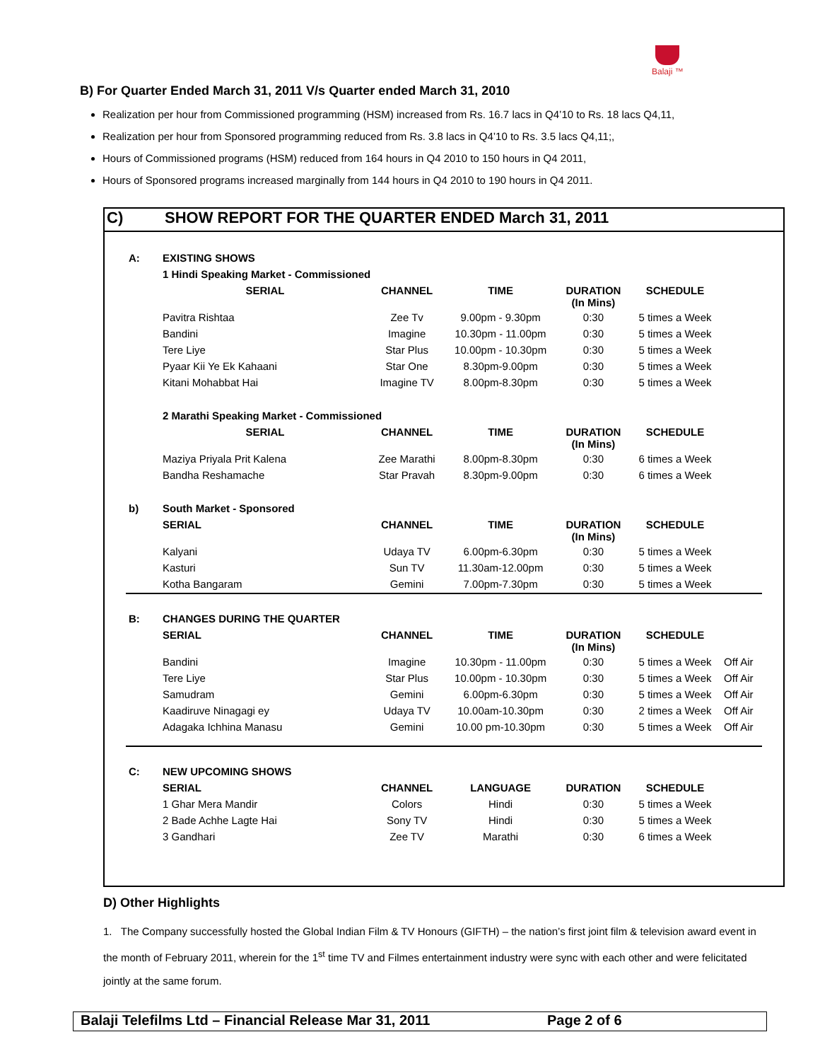Balaji ™
B) For Quarter Ended March 31, 2011 V/s Quarter ended March 31, 2010
Realization per hour from Commissioned programming (HSM) increased from Rs. 16.7 lacs in Q4’10 to Rs. 18 lacs Q4,11,
Realization per hour from Sponsored programming reduced from Rs. 3.8 lacs in Q4’10 to Rs. 3.5 lacs Q4,11;,
Hours of Commissioned programs (HSM) reduced from 164 hours in Q4 2010 to 150 hours in Q4 2011,
Hours of Sponsored programs increased marginally from 144 hours in Q4 2010 to 190 hours in Q4 2011.
C) SHOW REPORT FOR THE QUARTER ENDED March 31, 2011
| A: | EXISTING SHOWS | | | | | |
| | 1 Hindi Speaking Market - Commissioned | | | | | |
| | SERIAL | CHANNEL | TIME | DURATION (In Mins) | SCHEDULE | |
| | Pavitra Rishtaa | Zee Tv | 9.00pm - 9.30pm | 0:30 | 5 times a Week | |
| | Bandini | Imagine | 10.30pm - 11.00pm | 0:30 | 5 times a Week | |
| | Tere Liye | Star Plus | 10.00pm - 10.30pm | 0:30 | 5 times a Week | |
| | Pyaar Kii Ye Ek Kahaani | Star One | 8.30pm-9.00pm | 0:30 | 5 times a Week | |
| | Kitani Mohabbat Hai | Imagine TV | 8.00pm-8.30pm | 0:30 | 5 times a Week | |
| | 2 Marathi Speaking Market - Commissioned | | | | | |
| | SERIAL | CHANNEL | TIME | DURATION (In Mins) | SCHEDULE | |
| | Maziya Priyala Prit Kalena | Zee Marathi | 8.00pm-8.30pm | 0:30 | 6 times a Week | |
| | Bandha Reshamache | Star Pravah | 8.30pm-9.00pm | 0:30 | 6 times a Week | |
| b) | South Market - Sponsored | | | | | |
| | SERIAL | CHANNEL | TIME | DURATION (In Mins) | SCHEDULE | |
| | Kalyani | Udaya TV | 6.00pm-6.30pm | 0:30 | 5 times a Week | |
| | Kasturi | Sun TV | 11.30am-12.00pm | 0:30 | 5 times a Week | |
| | Kotha Bangaram | Gemini | 7.00pm-7.30pm | 0:30 | 5 times a Week | |
| B: | CHANGES DURING THE QUARTER | | | | | |
| | SERIAL | CHANNEL | TIME | DURATION (In Mins) | SCHEDULE | |
| | Bandini | Imagine | 10.30pm - 11.00pm | 0:30 | 5 times a Week | Off Air |
| | Tere Liye | Star Plus | 10.00pm - 10.30pm | 0:30 | 5 times a Week | Off Air |
| | Samudram | Gemini | 6.00pm-6.30pm | 0:30 | 5 times a Week | Off Air |
| | Kaadiruve Ninagagi ey | Udaya TV | 10.00am-10.30pm | 0:30 | 2 times a Week | Off Air |
| | Adagaka Ichhina Manasu | Gemini | 10.00 pm-10.30pm | 0:30 | 5 times a Week | Off Air |
| C: | NEW UPCOMING SHOWS | | | | | |
| | SERIAL | CHANNEL | LANGUAGE | DURATION | SCHEDULE | |
| | 1 Ghar Mera Mandir | Colors | Hindi | 0:30 | 5 times a Week | |
| | 2 Bade Achhe Lagte Hai | Sony TV | Hindi | 0:30 | 5 times a Week | |
| | 3 Gandhari | Zee TV | Marathi | 0:30 | 6 times a Week | |
D) Other Highlights
1. The Company successfully hosted the Global Indian Film & TV Honours (GIFTH) – the nation’s first joint film & television award event in the month of February 2011, wherein for the 1<sup>st</sup> time TV and Filmes entertainment industry were sync with each other and were felicitated jointly at the same forum.
Balaji Telefilms Ltd – Financial Release Mar 31, 2011 Page 2 of 6